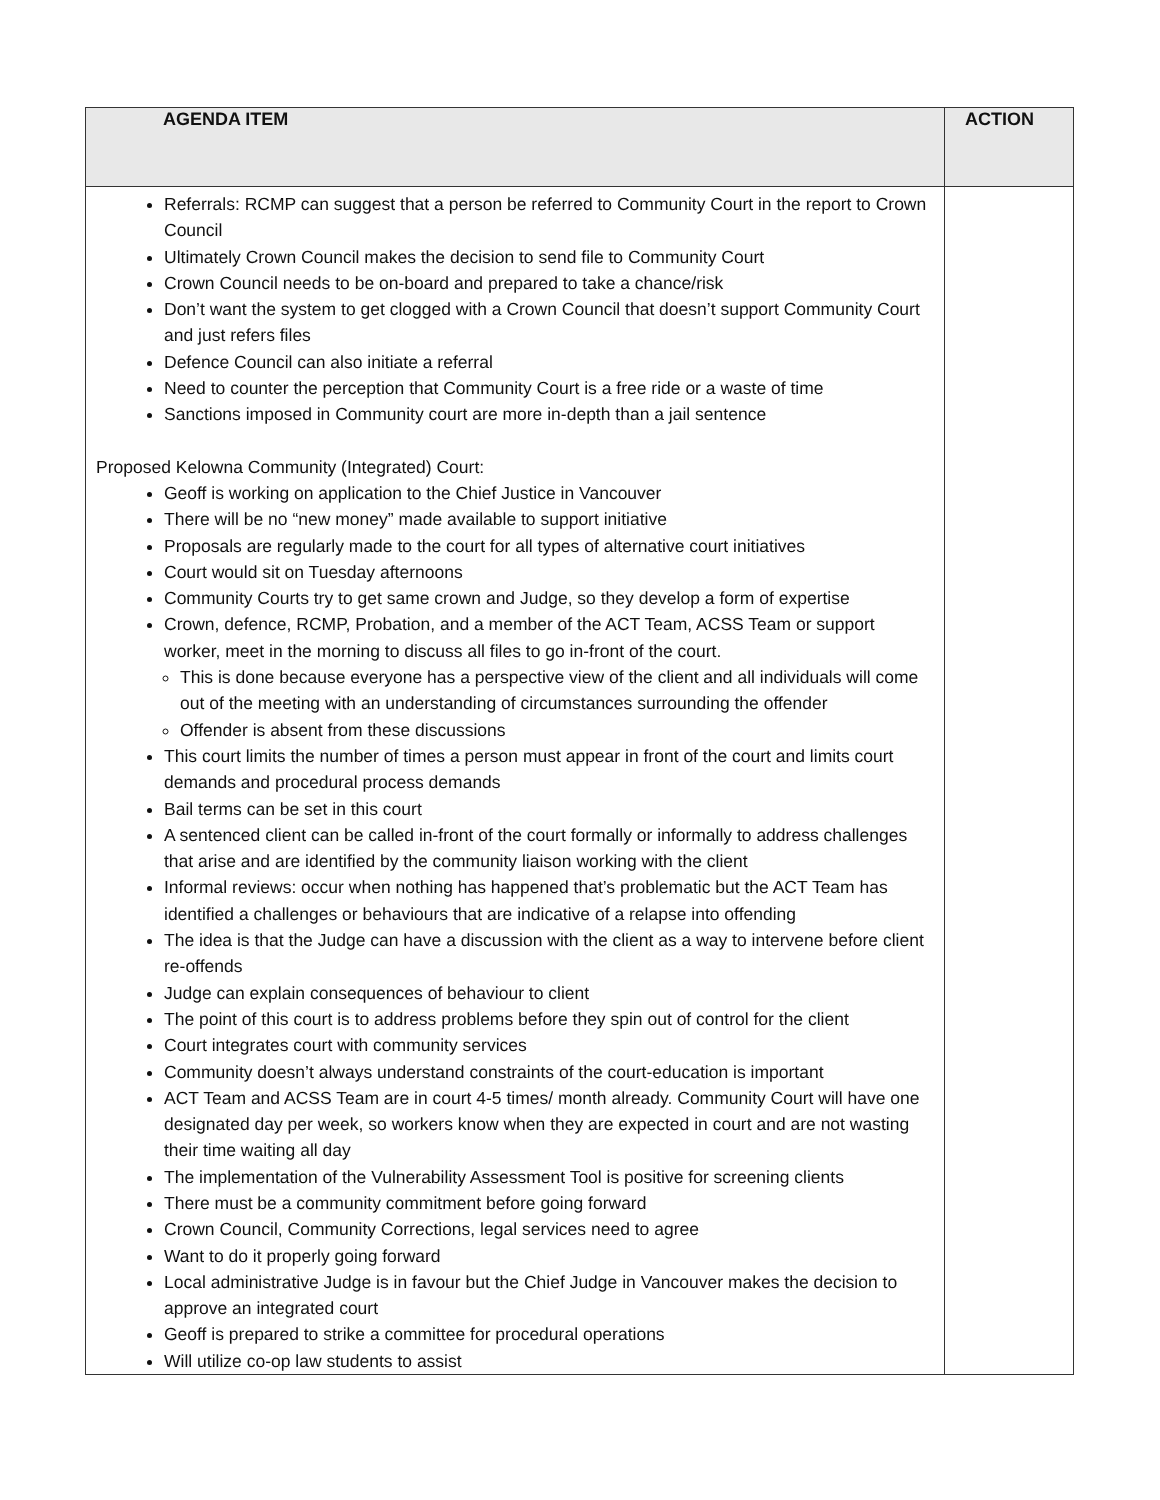| AGENDA ITEM | ACTION |
| --- | --- |
| Referrals: RCMP can suggest that a person be referred to Community Court in the report to Crown Council Ultimately Crown Council makes the decision to send file to Community Court Crown Council needs to be on-board and prepared to take a chance/risk Don’t want the system to get clogged with a Crown Council that doesn’t support Community Court and just refers files Defence Council can also initiate a referral Need to counter the perception that Community Court is a free ride or a waste of time Sanctions imposed in Community court are more in-depth than a jail sentence Proposed Kelowna Community (Integrated) Court: Geoff is working on application to the Chief Justice in Vancouver There will be no “new money” made available to support initiative Proposals are regularly made to the court for all types of alternative court initiatives Court would sit on Tuesday afternoons Community Courts try to get same crown and Judge, so they develop a form of expertise Crown, defence, RCMP, Probation, and a member of the ACT Team, ACSS Team or support worker, meet in the morning to discuss all files to go in-front of the court. This is done because everyone has a perspective view of the client and all individuals will come out of the meeting with an understanding of circumstances surrounding the offender Offender is absent from these discussions This court limits the number of times a person must appear in front of the court and limits court demands and procedural process demands Bail terms can be set in this court A sentenced client can be called in-front of the court formally or informally to address challenges that arise and are identified by the community liaison working with the client Informal reviews: occur when nothing has happened that’s problematic but the ACT Team has identified a challenges or behaviours that are indicative of a relapse into offending The idea is that the Judge can have a discussion with the client as a way to intervene before client re-offends Judge can explain consequences of behaviour to client The point of this court is to address problems before they spin out of control for the client Court integrates court with community services Community doesn’t always understand constraints of the court-education is important ACT Team and ACSS Team are in court 4-5 times/ month already. Community Court will have one designated day per week, so workers know when they are expected in court and are not wasting their time waiting all day The implementation of the Vulnerability Assessment Tool is positive for screening clients There must be a community commitment before going forward Crown Council, Community Corrections, legal services need to agree Want to do it properly going forward Local administrative Judge is in favour but the Chief Judge in Vancouver makes the decision to approve an integrated court Geoff is prepared to strike a committee for procedural operations Will utilize co-op law students to assist | |